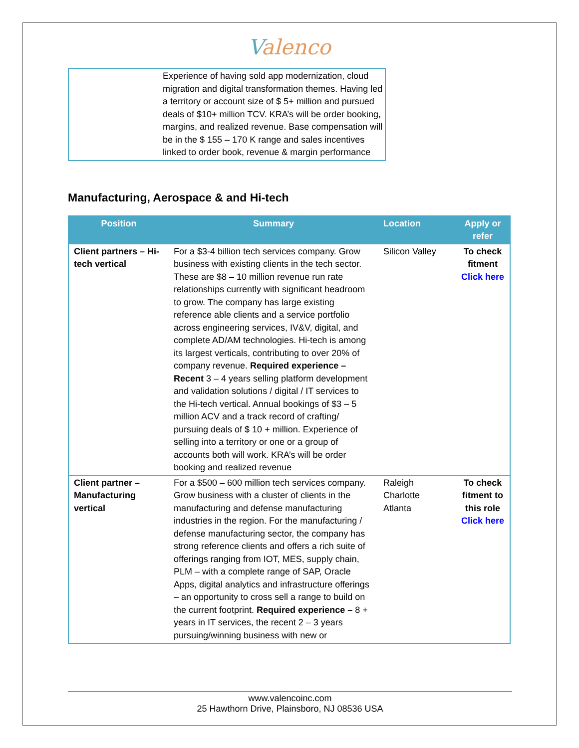Valenco
Experience of having sold app modernization, cloud migration and digital transformation themes. Having led a territory or account size of $ 5+ million and pursued deals of $10+ million TCV. KRA’s will be order booking, margins, and realized revenue. Base compensation will be in the $ 155 – 170 K range and sales incentives linked to order book, revenue & margin performance
Manufacturing, Aerospace & and Hi-tech
| Position | Summary | Location | Apply or refer |
| --- | --- | --- | --- |
| Client partners – Hi-tech vertical | For a $3-4 billion tech services company. Grow business with existing clients in the tech sector. These are $8 – 10 million revenue run rate relationships currently with significant headroom to grow. The company has large existing reference able clients and a service portfolio across engineering services, IV&V, digital, and complete AD/AM technologies. Hi-tech is among its largest verticals, contributing to over 20% of company revenue. Required experience – Recent 3 – 4 years selling platform development and validation solutions / digital / IT services to the Hi-tech vertical. Annual bookings of $3 – 5 million ACV and a track record of crafting/ pursuing deals of $ 10 + million. Experience of selling into a territory or one or a group of accounts both will work. KRA’s will be order booking and realized revenue | Silicon Valley | To check fitment Click here |
| Client partner – Manufacturing vertical | For a $500 – 600 million tech services company. Grow business with a cluster of clients in the manufacturing and defense manufacturing industries in the region. For the manufacturing / defense manufacturing sector, the company has strong reference clients and offers a rich suite of offerings ranging from IOT, MES, supply chain, PLM – with a complete range of SAP, Oracle Apps, digital analytics and infrastructure offerings – an opportunity to cross sell a range to build on the current footprint. Required experience – 8 + years in IT services, the recent 2 – 3 years pursuing/winning business with new or | Raleigh Charlotte Atlanta | To check fitment to this role Click here |
www.valencoinc.com
25 Hawthorn Drive, Plainsboro, NJ 08536 USA